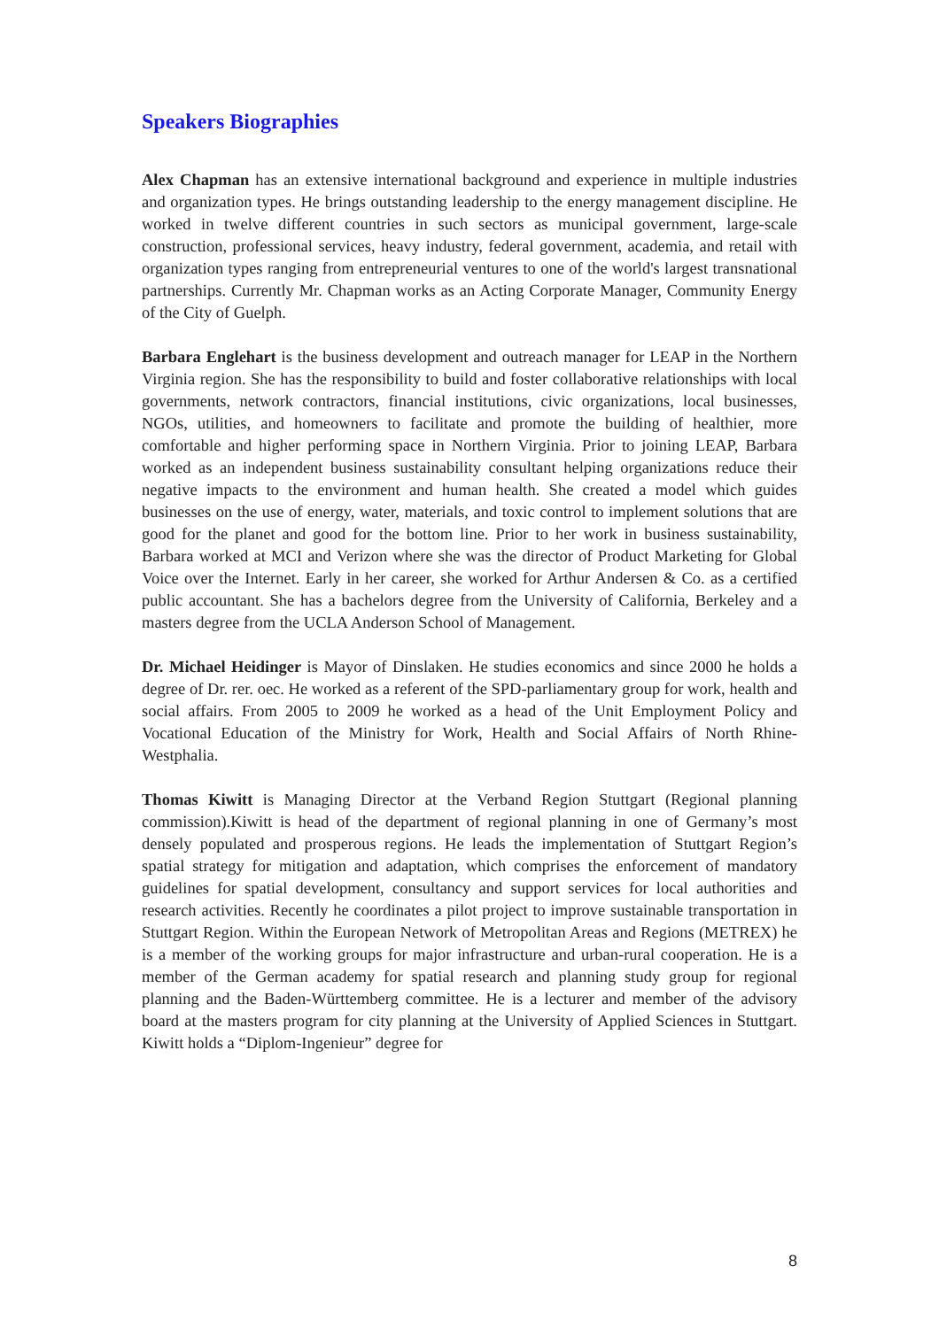Speakers Biographies
Alex Chapman has an extensive international background and experience in multiple industries and organization types. He brings outstanding leadership to the energy management discipline. He worked in twelve different countries in such sectors as municipal government, large-scale construction, professional services, heavy industry, federal government, academia, and retail with organization types ranging from entrepreneurial ventures to one of the world's largest transnational partnerships. Currently Mr. Chapman works as an Acting Corporate Manager, Community Energy of the City of Guelph.
Barbara Englehart is the business development and outreach manager for LEAP in the Northern Virginia region. She has the responsibility to build and foster collaborative relationships with local governments, network contractors, financial institutions, civic organizations, local businesses, NGOs, utilities, and homeowners to facilitate and promote the building of healthier, more comfortable and higher performing space in Northern Virginia. Prior to joining LEAP, Barbara worked as an independent business sustainability consultant helping organizations reduce their negative impacts to the environment and human health. She created a model which guides businesses on the use of energy, water, materials, and toxic control to implement solutions that are good for the planet and good for the bottom line. Prior to her work in business sustainability, Barbara worked at MCI and Verizon where she was the director of Product Marketing for Global Voice over the Internet. Early in her career, she worked for Arthur Andersen & Co. as a certified public accountant. She has a bachelors degree from the University of California, Berkeley and a masters degree from the UCLA Anderson School of Management.
Dr. Michael Heidinger is Mayor of Dinslaken. He studies economics and since 2000 he holds a degree of Dr. rer. oec. He worked as a referent of the SPD-parliamentary group for work, health and social affairs. From 2005 to 2009 he worked as a head of the Unit Employment Policy and Vocational Education of the Ministry for Work, Health and Social Affairs of North Rhine-Westphalia.
Thomas Kiwitt is Managing Director at the Verband Region Stuttgart (Regional planning commission).Kiwitt is head of the department of regional planning in one of Germany’s most densely populated and prosperous regions. He leads the implementation of Stuttgart Region’s spatial strategy for mitigation and adaptation, which comprises the enforcement of mandatory guidelines for spatial development, consultancy and support services for local authorities and research activities. Recently he coordinates a pilot project to improve sustainable transportation in Stuttgart Region. Within the European Network of Metropolitan Areas and Regions (METREX) he is a member of the working groups for major infrastructure and urban-rural cooperation. He is a member of the German academy for spatial research and planning study group for regional planning and the Baden-Württemberg committee. He is a lecturer and member of the advisory board at the masters program for city planning at the University of Applied Sciences in Stuttgart. Kiwitt holds a “Diplom-Ingenieur” degree for
8